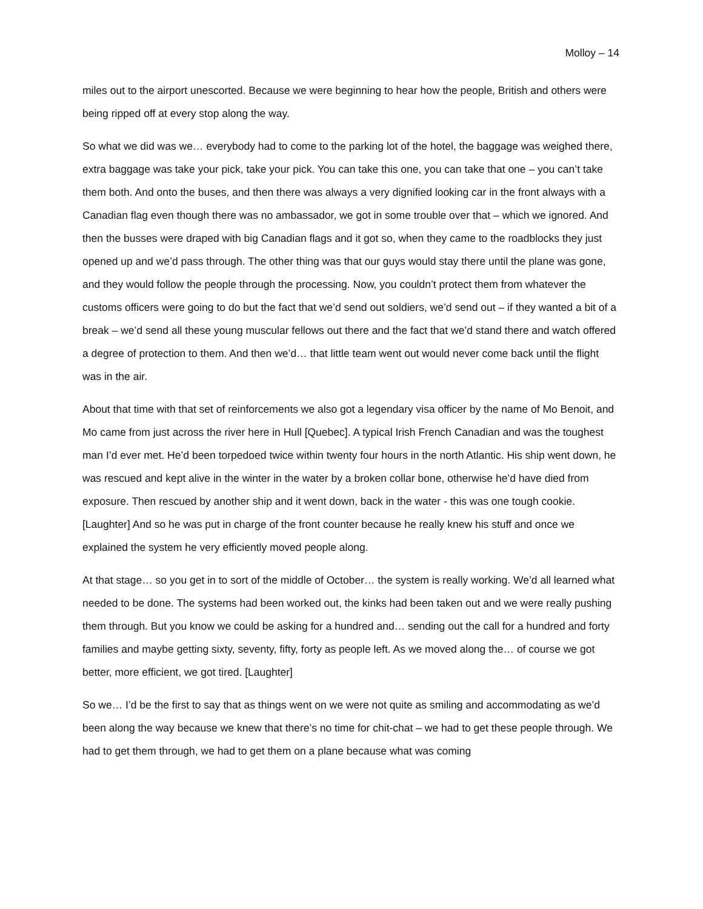Molloy – 14
miles out to the airport unescorted. Because we were beginning to hear how the people, British and others were being ripped off at every stop along the way.
So what we did was we… everybody had to come to the parking lot of the hotel, the baggage was weighed there, extra baggage was take your pick, take your pick. You can take this one, you can take that one – you can’t take them both. And onto the buses, and then there was always a very dignified looking car in the front always with a Canadian flag even though there was no ambassador, we got in some trouble over that – which we ignored. And then the busses were draped with big Canadian flags and it got so, when they came to the roadblocks they just opened up and we’d pass through. The other thing was that our guys would stay there until the plane was gone, and they would follow the people through the processing. Now, you couldn’t protect them from whatever the customs officers were going to do but the fact that we’d send out soldiers, we’d send out – if they wanted a bit of a break – we’d send all these young muscular fellows out there and the fact that we’d stand there and watch offered a degree of protection to them. And then we’d… that little team went out would never come back until the flight was in the air.
About that time with that set of reinforcements we also got a legendary visa officer by the name of Mo Benoit, and Mo came from just across the river here in Hull [Quebec]. A typical Irish French Canadian and was the toughest man I’d ever met. He’d been torpedoed twice within twenty four hours in the north Atlantic. His ship went down, he was rescued and kept alive in the winter in the water by a broken collar bone, otherwise he’d have died from exposure. Then rescued by another ship and it went down, back in the water - this was one tough cookie. [Laughter] And so he was put in charge of the front counter because he really knew his stuff and once we explained the system he very efficiently moved people along.
At that stage… so you get in to sort of the middle of October… the system is really working. We’d all learned what needed to be done. The systems had been worked out, the kinks had been taken out and we were really pushing them through. But you know we could be asking for a hundred and… sending out the call for a hundred and forty families and maybe getting sixty, seventy, fifty, forty as people left. As we moved along the… of course we got better, more efficient, we got tired. [Laughter]
So we… I’d be the first to say that as things went on we were not quite as smiling and accommodating as we’d been along the way because we knew that there’s no time for chit-chat – we had to get these people through. We had to get them through, we had to get them on a plane because what was coming